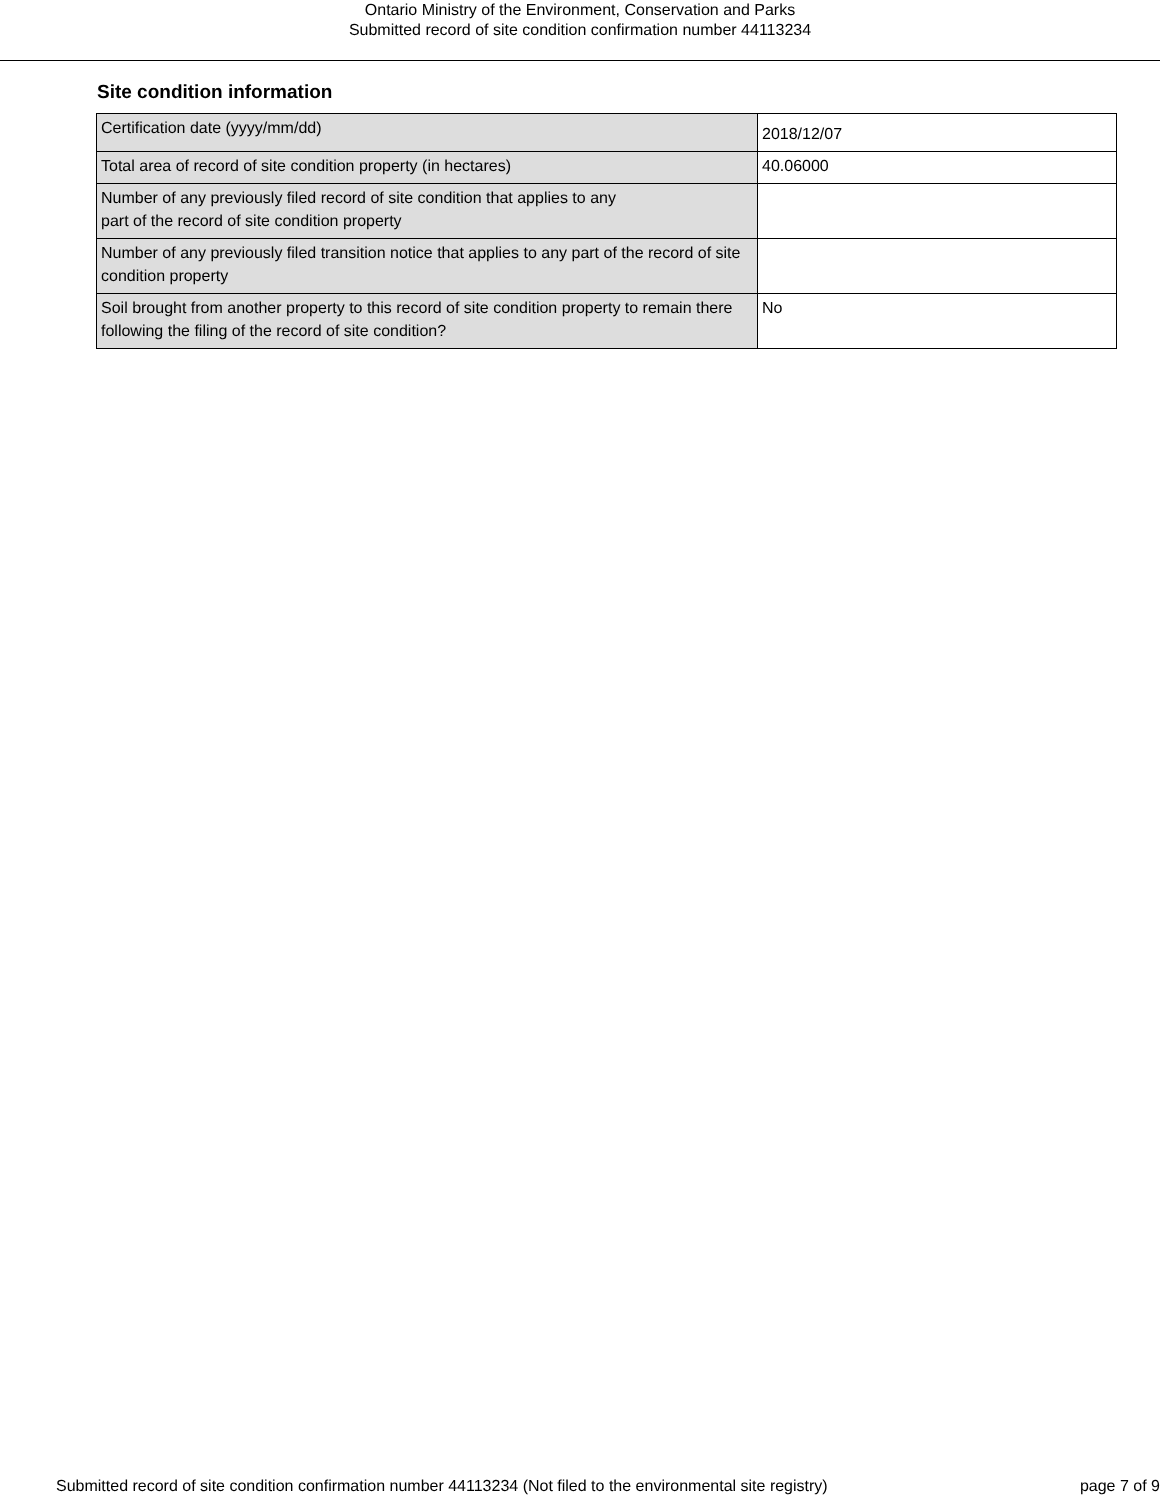Ontario Ministry of the Environment, Conservation and Parks
Submitted record of site condition confirmation number 44113234
Site condition information
| Certification date (yyyy/mm/dd) | 2018/12/07 |
| Total area of record of site condition property (in hectares) | 40.06000 |
| Number of any previously filed record of site condition that applies to any part of the record of site condition property | |
| Number of any previously filed transition notice that applies to any part of the record of site condition property | |
| Soil brought from another property to this record of site condition property to remain there following the filing of the record of site condition? | No |
Submitted record of site condition confirmation number 44113234 (Not filed to the environmental site registry) page 7 of 9